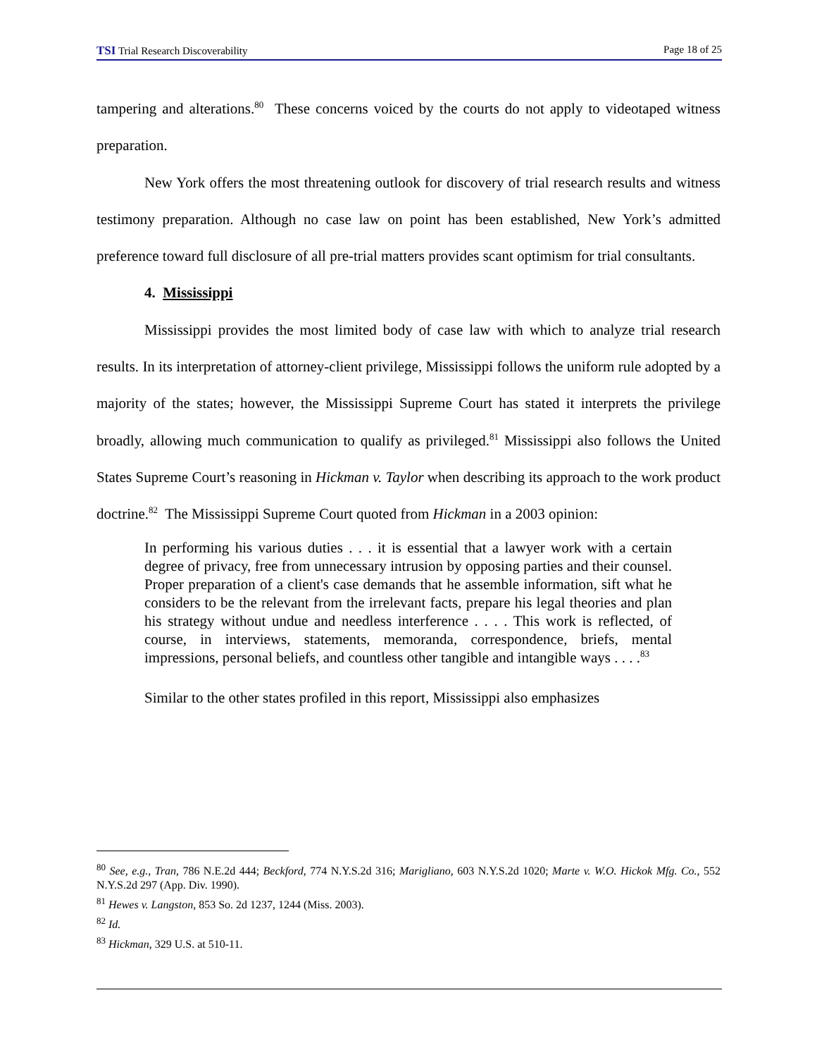TSI Trial Research Discoverability Page 18 of 25
tampering and alterations.<sup>80</sup> These concerns voiced by the courts do not apply to videotaped witness preparation.
New York offers the most threatening outlook for discovery of trial research results and witness testimony preparation. Although no case law on point has been established, New York’s admitted preference toward full disclosure of all pre-trial matters provides scant optimism for trial consultants.
4. Mississippi
Mississippi provides the most limited body of case law with which to analyze trial research results. In its interpretation of attorney-client privilege, Mississippi follows the uniform rule adopted by a majority of the states; however, the Mississippi Supreme Court has stated it interprets the privilege broadly, allowing much communication to qualify as privileged.<sup>81</sup> Mississippi also follows the United States Supreme Court’s reasoning in Hickman v. Taylor when describing its approach to the work product doctrine.<sup>82</sup> The Mississippi Supreme Court quoted from Hickman in a 2003 opinion:
In performing his various duties . . . it is essential that a lawyer work with a certain degree of privacy, free from unnecessary intrusion by opposing parties and their counsel. Proper preparation of a client's case demands that he assemble information, sift what he considers to be the relevant from the irrelevant facts, prepare his legal theories and plan his strategy without undue and needless interference . . . . This work is reflected, of course, in interviews, statements, memoranda, correspondence, briefs, mental impressions, personal beliefs, and countless other tangible and intangible ways . . . .<sup>83</sup>
Similar to the other states profiled in this report, Mississippi also emphasizes
<sup>80</sup> See, e.g., Tran, 786 N.E.2d 444; Beckford, 774 N.Y.S.2d 316; Marigliano, 603 N.Y.S.2d 1020; Marte v. W.O. Hickok Mfg. Co., 552 N.Y.S.2d 297 (App. Div. 1990).
<sup>81</sup> Hewes v. Langston, 853 So. 2d 1237, 1244 (Miss. 2003).
<sup>82</sup> Id.
<sup>83</sup> Hickman, 329 U.S. at 510-11.